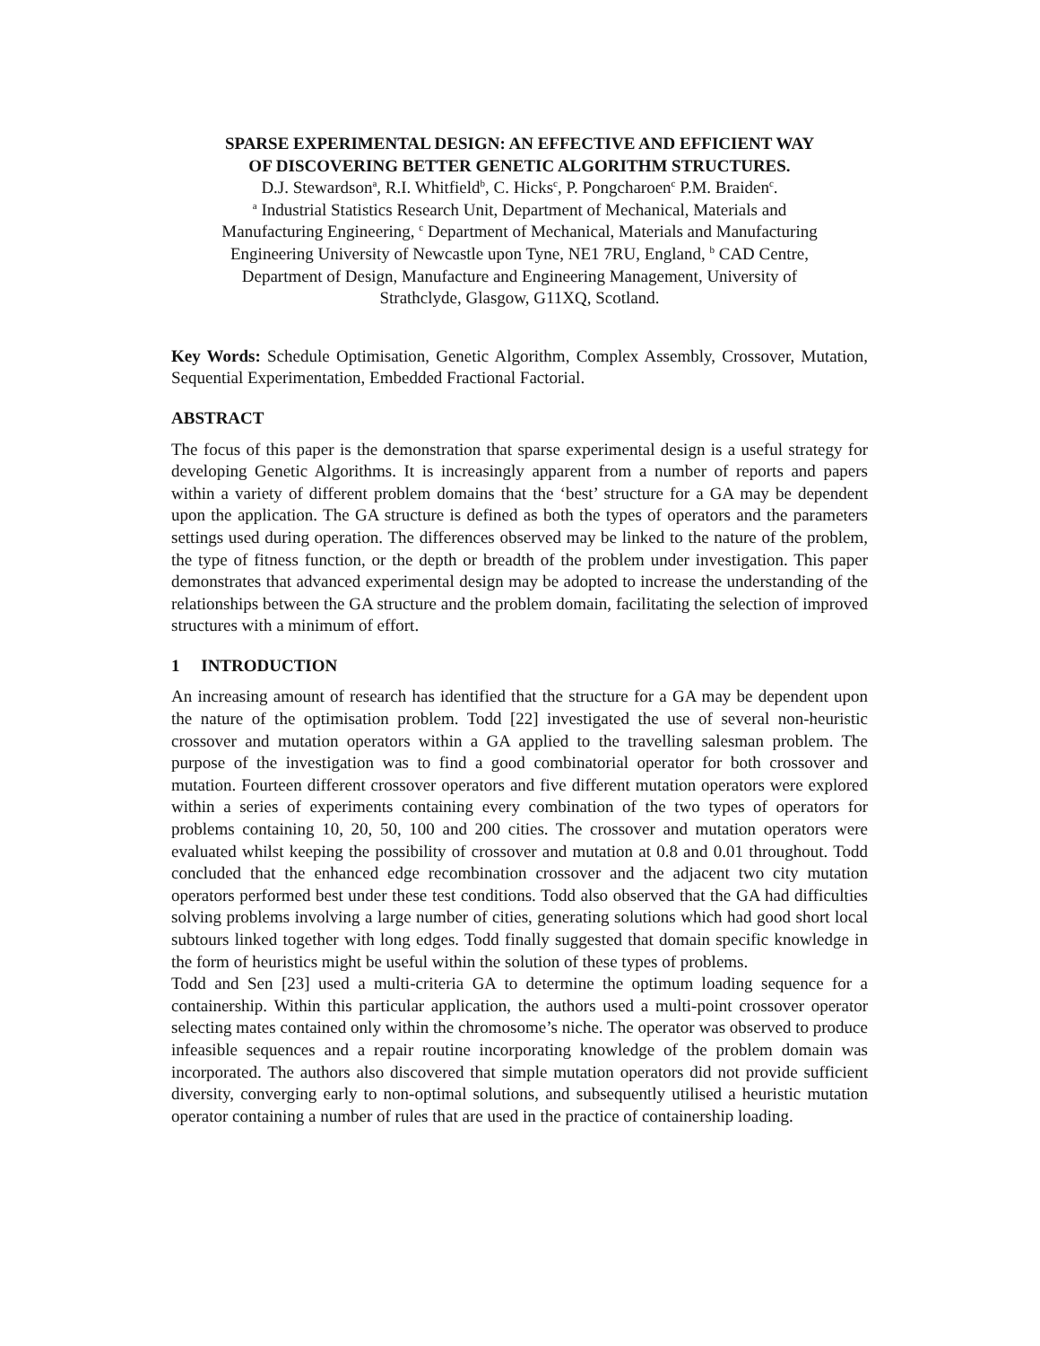SPARSE EXPERIMENTAL DESIGN: AN EFFECTIVE AND EFFICIENT WAY
OF DISCOVERING BETTER GENETIC ALGORITHM STRUCTURES.
D.J. Stewardson<sup>a</sup>, R.I. Whitfield<sup>b</sup>, C. Hicks<sup>c</sup>, P. Pongcharoen<sup>c</sup> P.M. Braiden<sup>c</sup>.
<sup>a</sup> Industrial Statistics Research Unit, Department of Mechanical, Materials and
Manufacturing Engineering, <sup>c</sup> Department of Mechanical, Materials and Manufacturing
Engineering University of Newcastle upon Tyne, NE1 7RU, England, <sup>b</sup> CAD Centre,
Department of Design, Manufacture and Engineering Management, University of
Strathclyde, Glasgow, G11XQ, Scotland.
Key Words: Schedule Optimisation, Genetic Algorithm, Complex Assembly, Crossover, Mutation, Sequential Experimentation, Embedded Fractional Factorial.
ABSTRACT
The focus of this paper is the demonstration that sparse experimental design is a useful strategy for developing Genetic Algorithms. It is increasingly apparent from a number of reports and papers within a variety of different problem domains that the ‘best’ structure for a GA may be dependent upon the application. The GA structure is defined as both the types of operators and the parameters settings used during operation. The differences observed may be linked to the nature of the problem, the type of fitness function, or the depth or breadth of the problem under investigation. This paper demonstrates that advanced experimental design may be adopted to increase the understanding of the relationships between the GA structure and the problem domain, facilitating the selection of improved structures with a minimum of effort.
1 INTRODUCTION
An increasing amount of research has identified that the structure for a GA may be dependent upon the nature of the optimisation problem. Todd [22] investigated the use of several non-heuristic crossover and mutation operators within a GA applied to the travelling salesman problem. The purpose of the investigation was to find a good combinatorial operator for both crossover and mutation. Fourteen different crossover operators and five different mutation operators were explored within a series of experiments containing every combination of the two types of operators for problems containing 10, 20, 50, 100 and 200 cities. The crossover and mutation operators were evaluated whilst keeping the possibility of crossover and mutation at 0.8 and 0.01 throughout. Todd concluded that the enhanced edge recombination crossover and the adjacent two city mutation operators performed best under these test conditions. Todd also observed that the GA had difficulties solving problems involving a large number of cities, generating solutions which had good short local subtours linked together with long edges. Todd finally suggested that domain specific knowledge in the form of heuristics might be useful within the solution of these types of problems.
Todd and Sen [23] used a multi-criteria GA to determine the optimum loading sequence for a containership. Within this particular application, the authors used a multi-point crossover operator selecting mates contained only within the chromosome’s niche. The operator was observed to produce infeasible sequences and a repair routine incorporating knowledge of the problem domain was incorporated. The authors also discovered that simple mutation operators did not provide sufficient diversity, converging early to non-optimal solutions, and subsequently utilised a heuristic mutation operator containing a number of rules that are used in the practice of containership loading.